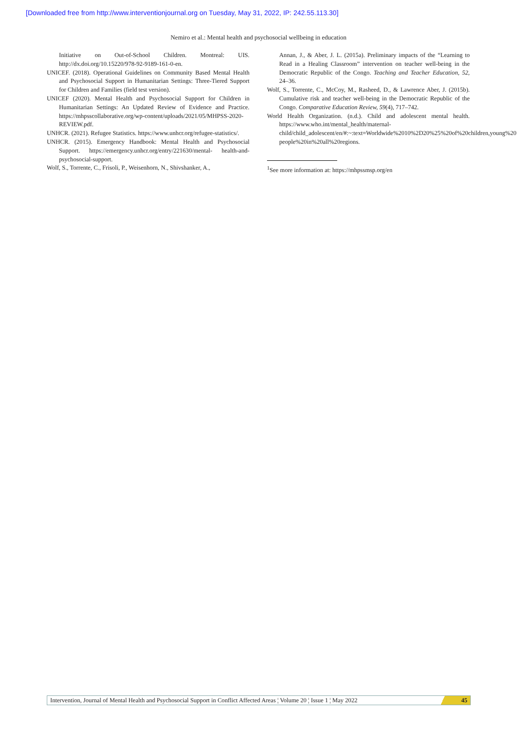[Downloaded free from http://www.interventionjournal.org on Tuesday, May 31, 2022, IP: 242.55.113.30]
Nemiro et al.: Mental health and psychosocial wellbeing in education
Initiative on Out-of-School Children. Montreal: UIS. http://dx.doi.org/10.15220/978-92-9189-161-0-en.
UNICEF. (2018). Operational Guidelines on Community Based Mental Health and Psychosocial Support in Humanitarian Settings: Three-Tiered Support for Children and Families (field test version).
UNICEF (2020). Mental Health and Psychosocial Support for Children in Humanitarian Settings: An Updated Review of Evidence and Practice. https://mhpsscollaborative.org/wp-content/uploads/2021/05/MHPSS-2020-REVIEW.pdf.
UNHCR. (2021). Refugee Statistics. https://www.unhcr.org/refugee-statistics/.
UNHCR. (2015). Emergency Handbook: Mental Health and Psychosocial Support. https://emergency.unhcr.org/entry/221630/mental- health-and-psychosocial-support.
Wolf, S., Torrente, C., Frisoli, P., Weisenhorn, N., Shivshanker, A.,
Annan, J., & Aber, J. L. (2015a). Preliminary impacts of the “Learning to Read in a Healing Classroom” intervention on teacher well-being in the Democratic Republic of the Congo. Teaching and Teacher Education, 52, 24–36.
Wolf, S., Torrente, C., McCoy, M., Rasheed, D., & Lawrence Aber, J. (2015b). Cumulative risk and teacher well-being in the Democratic Republic of the Congo. Comparative Education Review, 59(4), 717–742.
World Health Organization. (n.d.). Child and adolescent mental health. https://www.who.int/mental_health/maternal-child/child_adolescent/en/#:~:text=Worldwide%2010%2D20%25%20of%20children,young%20 people%20in%20all%20regions.
<sup>1</sup> See more information at: https://mhpssmsp.org/en
Intervention, Journal of Mental Health and Psychosocial Support in Conflict Affected Areas ¦ Volume 20 ¦ Issue 1 ¦ May 2022
45